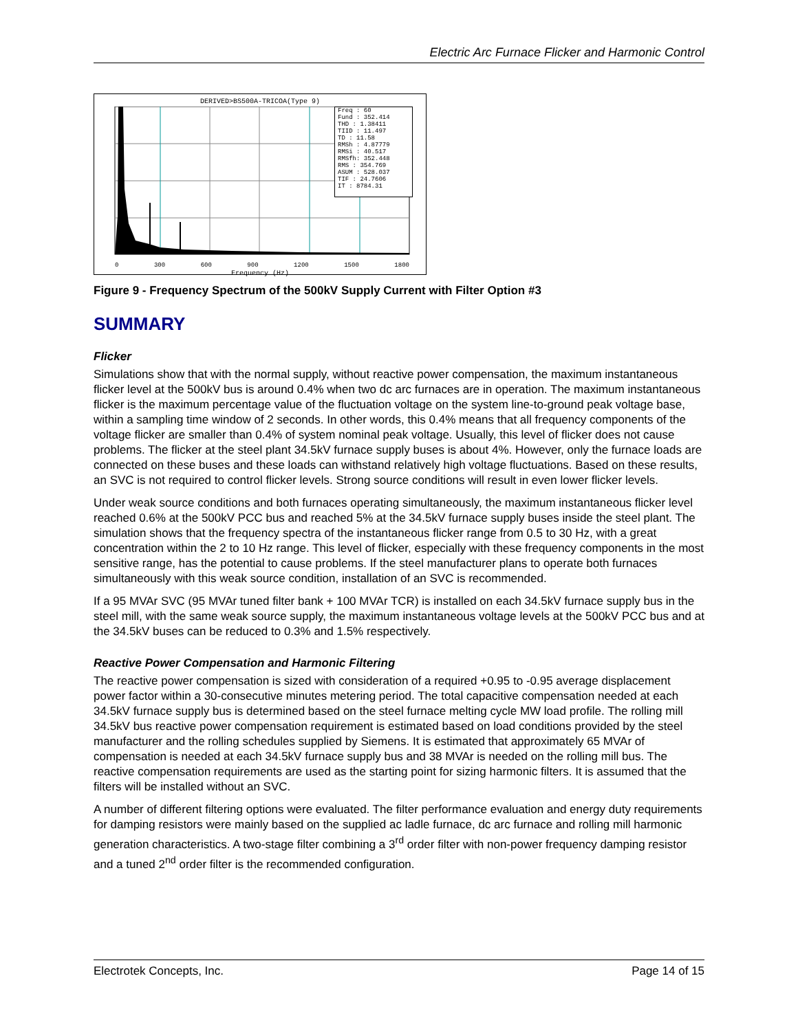Electric Arc Furnace Flicker and Harmonic Control
DERIVED>BS500A-TRICOA(Type 9)
Freq : 60
Fund : 352.414
THD : 1.38411
TIID : 11.497
TD : 11.58
RMSh : 4.87779
RMSi : 40.517
RMSfh: 352.448
RMS : 354.769
ASUM : 528.037
TIF : 24.7606
IT : 8784.31
0 300 600 900 1200 1500 1800
Frequency (Hz)
Figure 9 - Frequency Spectrum of the 500kV Supply Current with Filter Option #3
SUMMARY
Flicker
Simulations show that with the normal supply, without reactive power compensation, the maximum instantaneous flicker level at the 500kV bus is around 0.4% when two dc arc furnaces are in operation. The maximum instantaneous flicker is the maximum percentage value of the fluctuation voltage on the system line-to-ground peak voltage base, within a sampling time window of 2 seconds. In other words, this 0.4% means that all frequency components of the voltage flicker are smaller than 0.4% of system nominal peak voltage. Usually, this level of flicker does not cause problems. The flicker at the steel plant 34.5kV furnace supply buses is about 4%. However, only the furnace loads are connected on these buses and these loads can withstand relatively high voltage fluctuations. Based on these results, an SVC is not required to control flicker levels. Strong source conditions will result in even lower flicker levels.
Under weak source conditions and both furnaces operating simultaneously, the maximum instantaneous flicker level reached 0.6% at the 500kV PCC bus and reached 5% at the 34.5kV furnace supply buses inside the steel plant. The simulation shows that the frequency spectra of the instantaneous flicker range from 0.5 to 30 Hz, with a great concentration within the 2 to 10 Hz range. This level of flicker, especially with these frequency components in the most sensitive range, has the potential to cause problems. If the steel manufacturer plans to operate both furnaces simultaneously with this weak source condition, installation of an SVC is recommended.
If a 95 MVAr SVC (95 MVAr tuned filter bank + 100 MVAr TCR) is installed on each 34.5kV furnace supply bus in the steel mill, with the same weak source supply, the maximum instantaneous voltage levels at the 500kV PCC bus and at the 34.5kV buses can be reduced to 0.3% and 1.5% respectively.
Reactive Power Compensation and Harmonic Filtering
The reactive power compensation is sized with consideration of a required +0.95 to -0.95 average displacement power factor within a 30-consecutive minutes metering period. The total capacitive compensation needed at each 34.5kV furnace supply bus is determined based on the steel furnace melting cycle MW load profile. The rolling mill 34.5kV bus reactive power compensation requirement is estimated based on load conditions provided by the steel manufacturer and the rolling schedules supplied by Siemens. It is estimated that approximately 65 MVAr of compensation is needed at each 34.5kV furnace supply bus and 38 MVAr is needed on the rolling mill bus. The reactive compensation requirements are used as the starting point for sizing harmonic filters. It is assumed that the filters will be installed without an SVC.
A number of different filtering options were evaluated. The filter performance evaluation and energy duty requirements for damping resistors were mainly based on the supplied ac ladle furnace, dc arc furnace and rolling mill harmonic generation characteristics. A two-stage filter combining a 3<sup>rd</sup> order filter with non-power frequency damping resistor and a tuned 2<sup>nd</sup> order filter is the recommended configuration.
Electrotek Concepts, Inc. Page 14 of 15